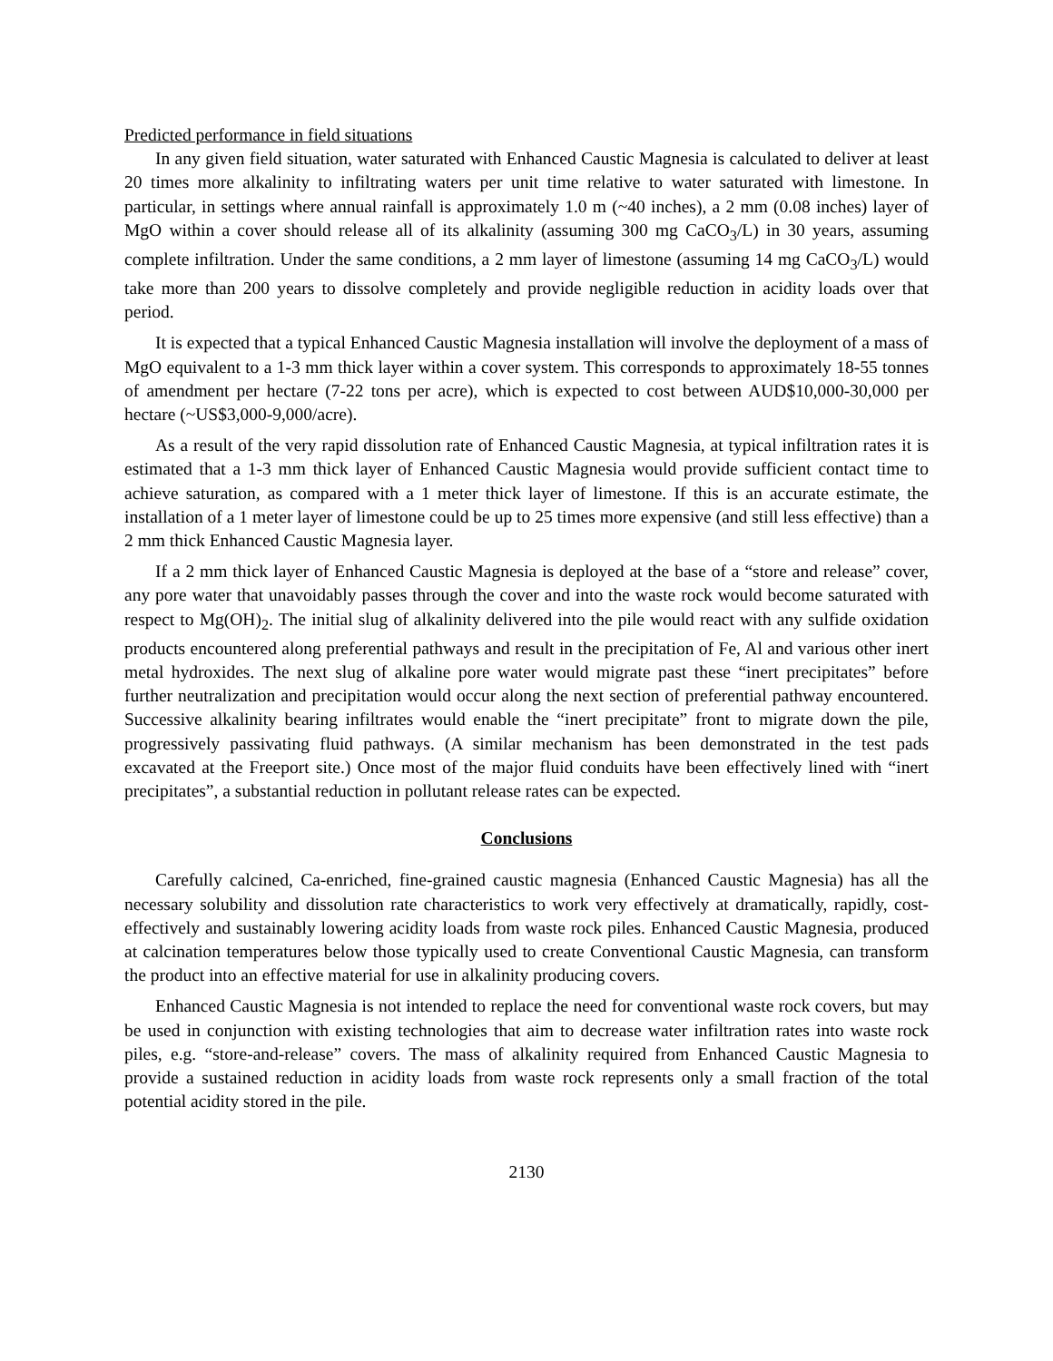Predicted performance in field situations
In any given field situation, water saturated with Enhanced Caustic Magnesia is calculated to deliver at least 20 times more alkalinity to infiltrating waters per unit time relative to water saturated with limestone. In particular, in settings where annual rainfall is approximately 1.0 m (~40 inches), a 2 mm (0.08 inches) layer of MgO within a cover should release all of its alkalinity (assuming 300 mg CaCO<sub>3</sub>/L) in 30 years, assuming complete infiltration. Under the same conditions, a 2 mm layer of limestone (assuming 14 mg CaCO<sub>3</sub>/L) would take more than 200 years to dissolve completely and provide negligible reduction in acidity loads over that period.
It is expected that a typical Enhanced Caustic Magnesia installation will involve the deployment of a mass of MgO equivalent to a 1-3 mm thick layer within a cover system. This corresponds to approximately 18-55 tonnes of amendment per hectare (7-22 tons per acre), which is expected to cost between AUD$10,000-30,000 per hectare (~US$3,000-9,000/acre).
As a result of the very rapid dissolution rate of Enhanced Caustic Magnesia, at typical infiltration rates it is estimated that a 1-3 mm thick layer of Enhanced Caustic Magnesia would provide sufficient contact time to achieve saturation, as compared with a 1 meter thick layer of limestone. If this is an accurate estimate, the installation of a 1 meter layer of limestone could be up to 25 times more expensive (and still less effective) than a 2 mm thick Enhanced Caustic Magnesia layer.
If a 2 mm thick layer of Enhanced Caustic Magnesia is deployed at the base of a “store and release” cover, any pore water that unavoidably passes through the cover and into the waste rock would become saturated with respect to Mg(OH)<sub>2</sub>. The initial slug of alkalinity delivered into the pile would react with any sulfide oxidation products encountered along preferential pathways and result in the precipitation of Fe, Al and various other inert metal hydroxides. The next slug of alkaline pore water would migrate past these “inert precipitates” before further neutralization and precipitation would occur along the next section of preferential pathway encountered. Successive alkalinity bearing infiltrates would enable the “inert precipitate” front to migrate down the pile, progressively passivating fluid pathways. (A similar mechanism has been demonstrated in the test pads excavated at the Freeport site.) Once most of the major fluid conduits have been effectively lined with “inert precipitates”, a substantial reduction in pollutant release rates can be expected.
Conclusions
Carefully calcined, Ca-enriched, fine-grained caustic magnesia (Enhanced Caustic Magnesia) has all the necessary solubility and dissolution rate characteristics to work very effectively at dramatically, rapidly, cost-effectively and sustainably lowering acidity loads from waste rock piles. Enhanced Caustic Magnesia, produced at calcination temperatures below those typically used to create Conventional Caustic Magnesia, can transform the product into an effective material for use in alkalinity producing covers.
Enhanced Caustic Magnesia is not intended to replace the need for conventional waste rock covers, but may be used in conjunction with existing technologies that aim to decrease water infiltration rates into waste rock piles, e.g. “store-and-release” covers. The mass of alkalinity required from Enhanced Caustic Magnesia to provide a sustained reduction in acidity loads from waste rock represents only a small fraction of the total potential acidity stored in the pile.
2130